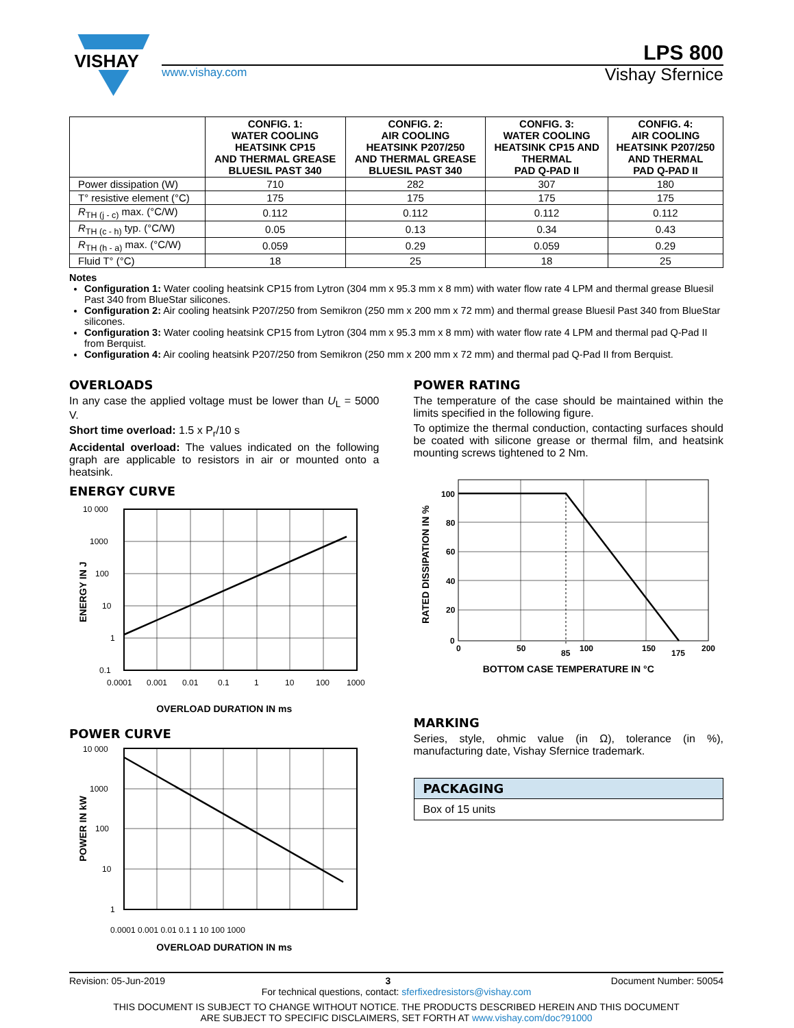VISHAY
LPS 800
www.vishay.com
Vishay Sfernice
| | CONFIG. 1: WATER COOLING HEATSINK CP15 AND THERMAL GREASE BLUESIL PAST 340 | CONFIG. 2: AIR COOLING HEATSINK P207/250 AND THERMAL GREASE BLUESIL PAST 340 | CONFIG. 3: WATER COOLING HEATSINK CP15 AND THERMAL PAD Q-PAD II | CONFIG. 4: AIR COOLING HEATSINK P207/250 AND THERMAL PAD Q-PAD II |
| --- | --- | --- | --- | --- |
| Power dissipation (W) | 710 | 282 | 307 | 180 |
| T° resistive element (°C) | 175 | 175 | 175 | 175 |
| R<sub>TH (j - c)</sub> max. (°C/W) | 0.112 | 0.112 | 0.112 | 0.112 |
| R<sub>TH (c - h)</sub> typ. (°C/W) | 0.05 | 0.13 | 0.34 | 0.43 |
| R<sub>TH (h - a)</sub> max. (°C/W) | 0.059 | 0.29 | 0.059 | 0.29 |
| Fluid T° (°C) | 18 | 25 | 18 | 25 |
Notes
Configuration 1: Water cooling heatsink CP15 from Lytron (304 mm x 95.3 mm x 8 mm) with water flow rate 4 LPM and thermal grease Bluesil Past 340 from BlueStar silicones.
Configuration 2: Air cooling heatsink P207/250 from Semikron (250 mm x 200 mm x 72 mm) and thermal grease Bluesil Past 340 from BlueStar silicones.
Configuration 3: Water cooling heatsink CP15 from Lytron (304 mm x 95.3 mm x 8 mm) with water flow rate 4 LPM and thermal pad Q-Pad II from Berquist.
Configuration 4: Air cooling heatsink P207/250 from Semikron (250 mm x 200 mm x 72 mm) and thermal pad Q-Pad II from Berquist.
OVERLOADS
In any case the applied voltage must be lower than U<sub>L</sub> = 5000 V.
Short time overload: 1.5 x P<sub>r</sub>/10 s
Accidental overload: The values indicated on the following graph are applicable to resistors in air or mounted onto a heatsink.
ENERGY CURVE
10 000
1000
100
10
1
0.1
0.0001
0.001
0.01
0.1
1
10
100
1000
ENERGY IN J
OVERLOAD DURATION IN ms
POWER CURVE
10 000
1000
100
10
1
POWER IN kW
0.0001 0.001 0.01 0.1 1 10 100 1000
OVERLOAD DURATION IN ms
POWER RATING
The temperature of the case should be maintained within the limits specified in the following figure.
To optimize the thermal conduction, contacting surfaces should be coated with silicone grease or thermal film, and heatsink mounting screws tightened to 2 Nm.
100
80
60
40
20
0
0
50
85
100
150
175
200
RATED DISSIPATION IN %
BOTTOM CASE TEMPERATURE IN °C
MARKING
Series, style, ohmic value (in Ω), tolerance (in %), manufacturing date, Vishay Sfernice trademark.
PACKAGING
Box of 15 units
Revision: 05-Jun-2019 3 Document Number: 50054
For technical questions, contact: sferfixedresistors@vishay.com
THIS DOCUMENT IS SUBJECT TO CHANGE WITHOUT NOTICE. THE PRODUCTS DESCRIBED HEREIN AND THIS DOCUMENT
ARE SUBJECT TO SPECIFIC DISCLAIMERS, SET FORTH AT www.vishay.com/doc?91000